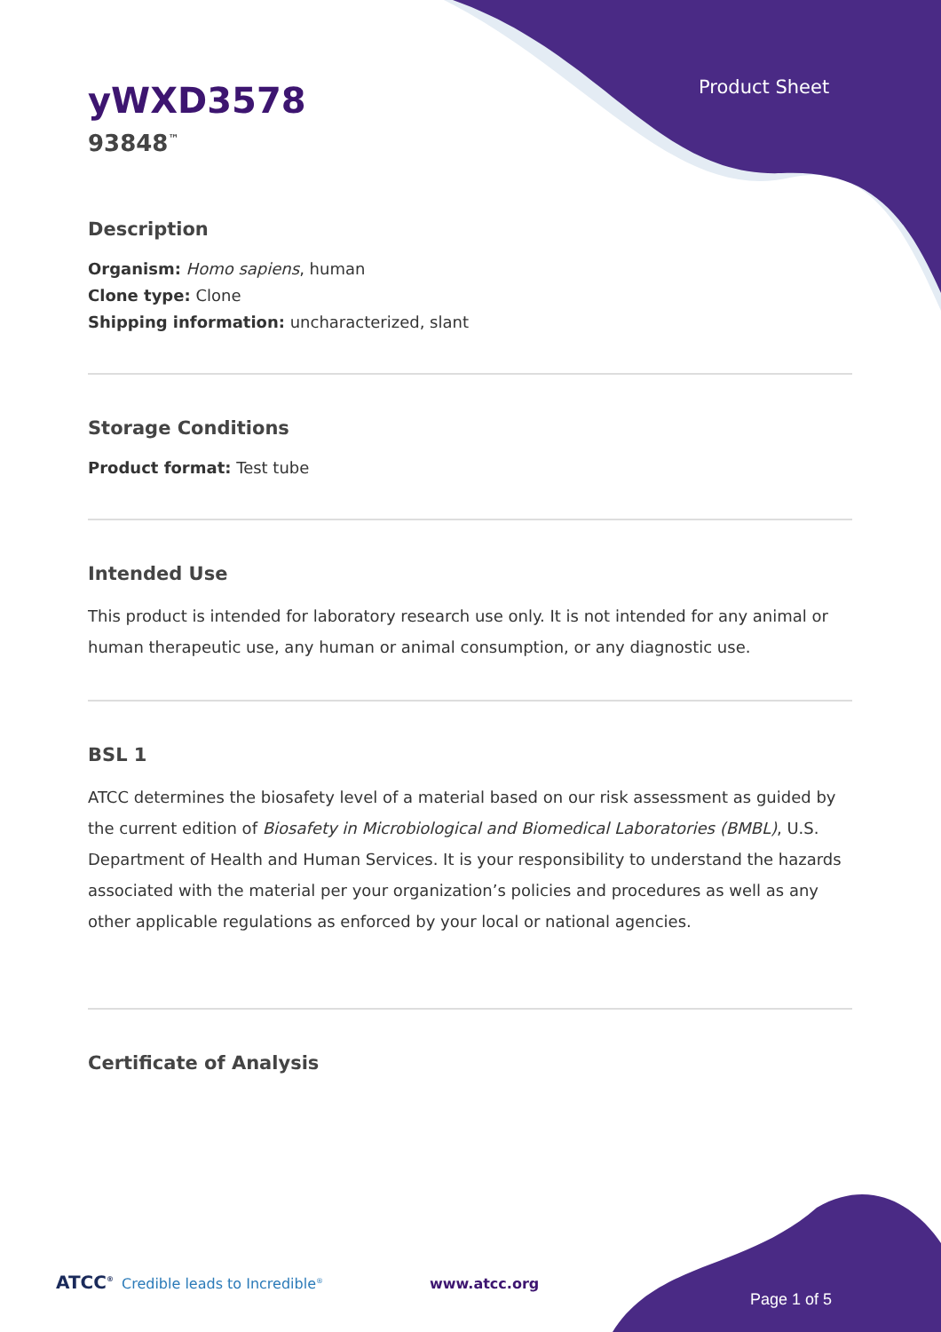Product Sheet
yWXD3578
93848<sup>™</sup>
Description
Organism: Homo sapiens, human
Clone type: Clone
Shipping information: uncharacterized, slant
Storage Conditions
Product format: Test tube
Intended Use
This product is intended for laboratory research use only. It is not intended for any animal or human therapeutic use, any human or animal consumption, or any diagnostic use.
BSL 1
ATCC determines the biosafety level of a material based on our risk assessment as guided by the current edition of Biosafety in Microbiological and Biomedical Laboratories (BMBL), U.S. Department of Health and Human Services. It is your responsibility to understand the hazards associated with the material per your organization’s policies and procedures as well as any other applicable regulations as enforced by your local or national agencies.
Certificate of Analysis
ATCC<sup>®</sup> Credible leads to Incredible<sup>®</sup> www.atcc.org
Page 1 of 5